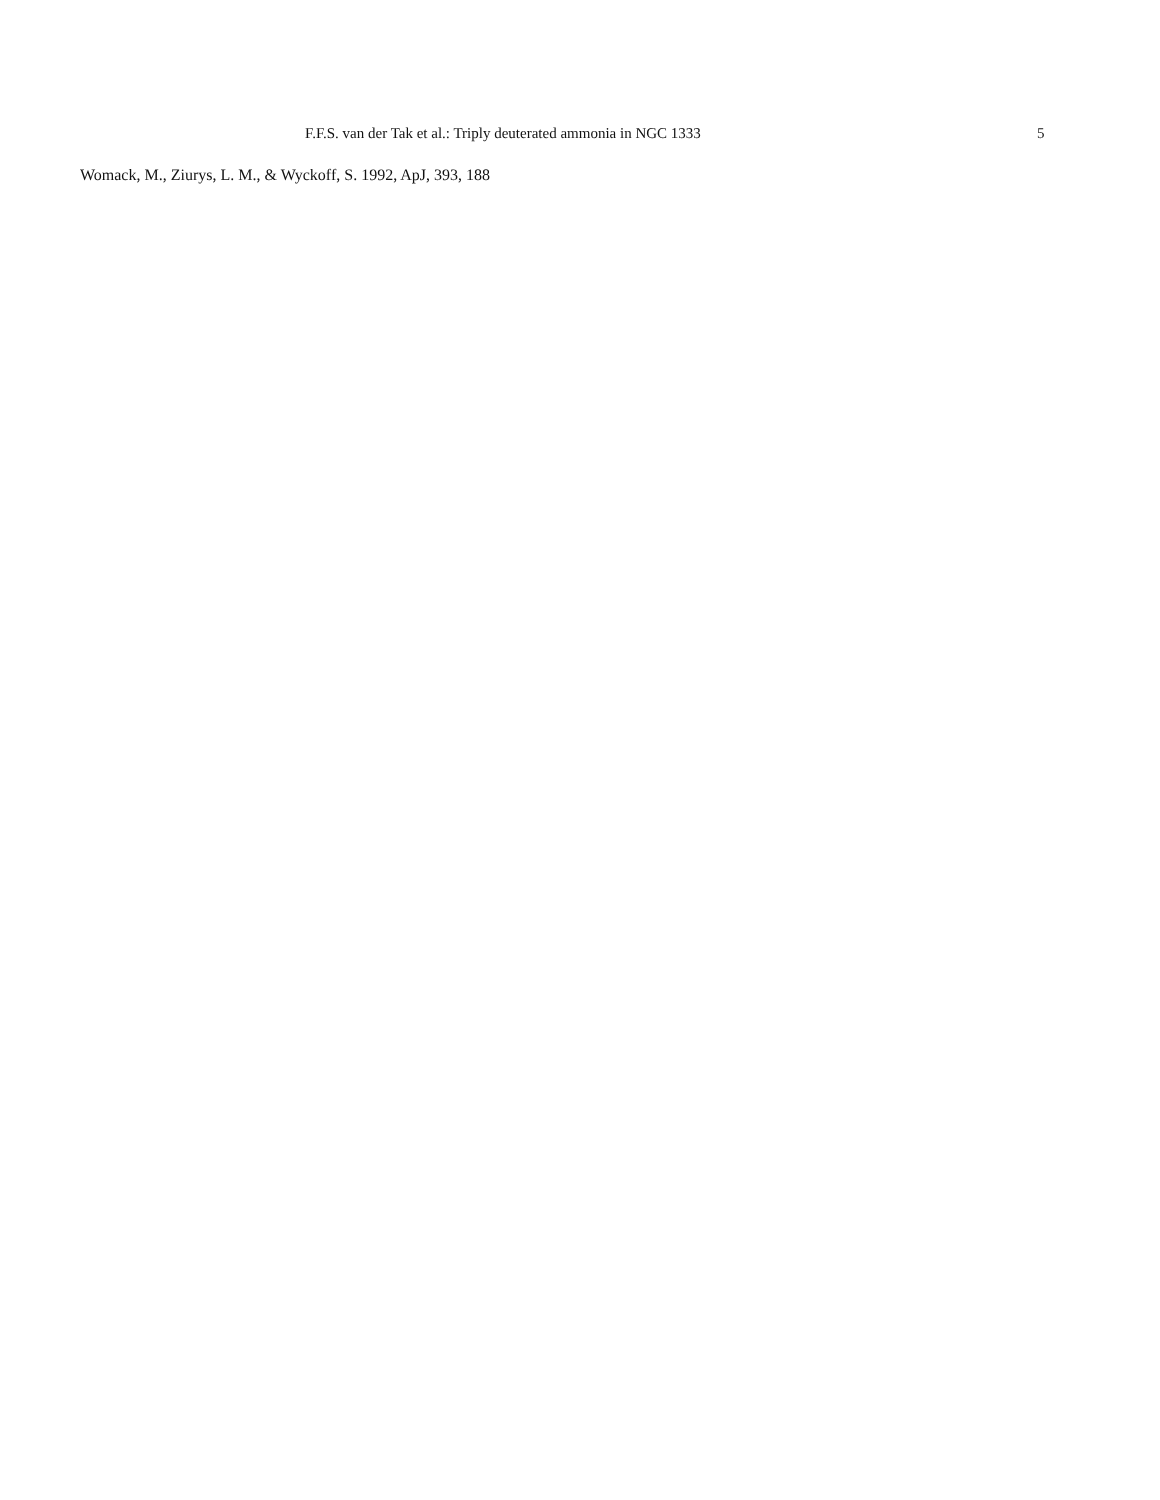F.F.S. van der Tak et al.: Triply deuterated ammonia in NGC 1333 5
Womack, M., Ziurys, L. M., & Wyckoff, S. 1992, ApJ, 393, 188